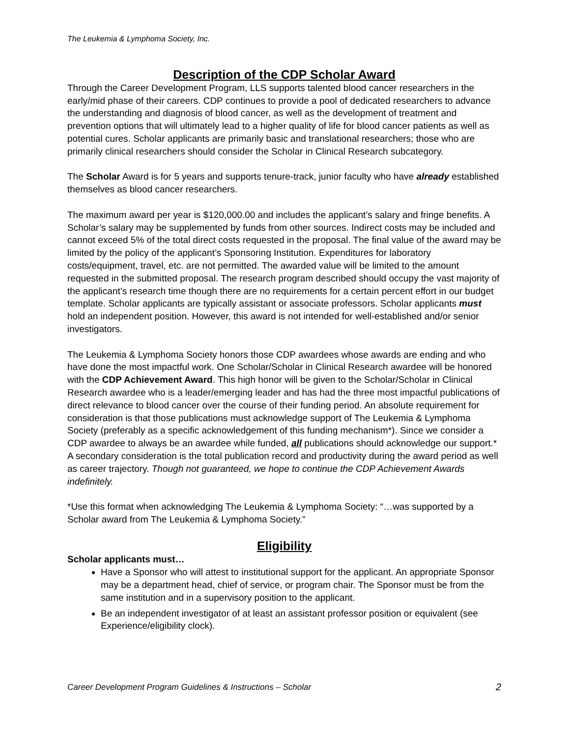The Leukemia & Lymphoma Society, Inc.
Description of the CDP Scholar Award
Through the Career Development Program, LLS supports talented blood cancer researchers in the early/mid phase of their careers. CDP continues to provide a pool of dedicated researchers to advance the understanding and diagnosis of blood cancer, as well as the development of treatment and prevention options that will ultimately lead to a higher quality of life for blood cancer patients as well as potential cures. Scholar applicants are primarily basic and translational researchers; those who are primarily clinical researchers should consider the Scholar in Clinical Research subcategory.
The Scholar Award is for 5 years and supports tenure-track, junior faculty who have already established themselves as blood cancer researchers.
The maximum award per year is $120,000.00 and includes the applicant’s salary and fringe benefits. A Scholar’s salary may be supplemented by funds from other sources. Indirect costs may be included and cannot exceed 5% of the total direct costs requested in the proposal. The final value of the award may be limited by the policy of the applicant’s Sponsoring Institution. Expenditures for laboratory costs/equipment, travel, etc. are not permitted. The awarded value will be limited to the amount requested in the submitted proposal. The research program described should occupy the vast majority of the applicant’s research time though there are no requirements for a certain percent effort in our budget template. Scholar applicants are typically assistant or associate professors. Scholar applicants must hold an independent position. However, this award is not intended for well-established and/or senior investigators.
The Leukemia & Lymphoma Society honors those CDP awardees whose awards are ending and who have done the most impactful work. One Scholar/Scholar in Clinical Research awardee will be honored with the CDP Achievement Award. This high honor will be given to the Scholar/Scholar in Clinical Research awardee who is a leader/emerging leader and has had the three most impactful publications of direct relevance to blood cancer over the course of their funding period. An absolute requirement for consideration is that those publications must acknowledge support of The Leukemia & Lymphoma Society (preferably as a specific acknowledgement of this funding mechanism*). Since we consider a CDP awardee to always be an awardee while funded, all publications should acknowledge our support.* A secondary consideration is the total publication record and productivity during the award period as well as career trajectory. Though not guaranteed, we hope to continue the CDP Achievement Awards indefinitely.
*Use this format when acknowledging The Leukemia & Lymphoma Society: “…was supported by a Scholar award from The Leukemia & Lymphoma Society.”
Eligibility
Scholar applicants must…
Have a Sponsor who will attest to institutional support for the applicant. An appropriate Sponsor may be a department head, chief of service, or program chair. The Sponsor must be from the same institution and in a supervisory position to the applicant.
Be an independent investigator of at least an assistant professor position or equivalent (see Experience/eligibility clock).
Career Development Program Guidelines & Instructions – Scholar 2